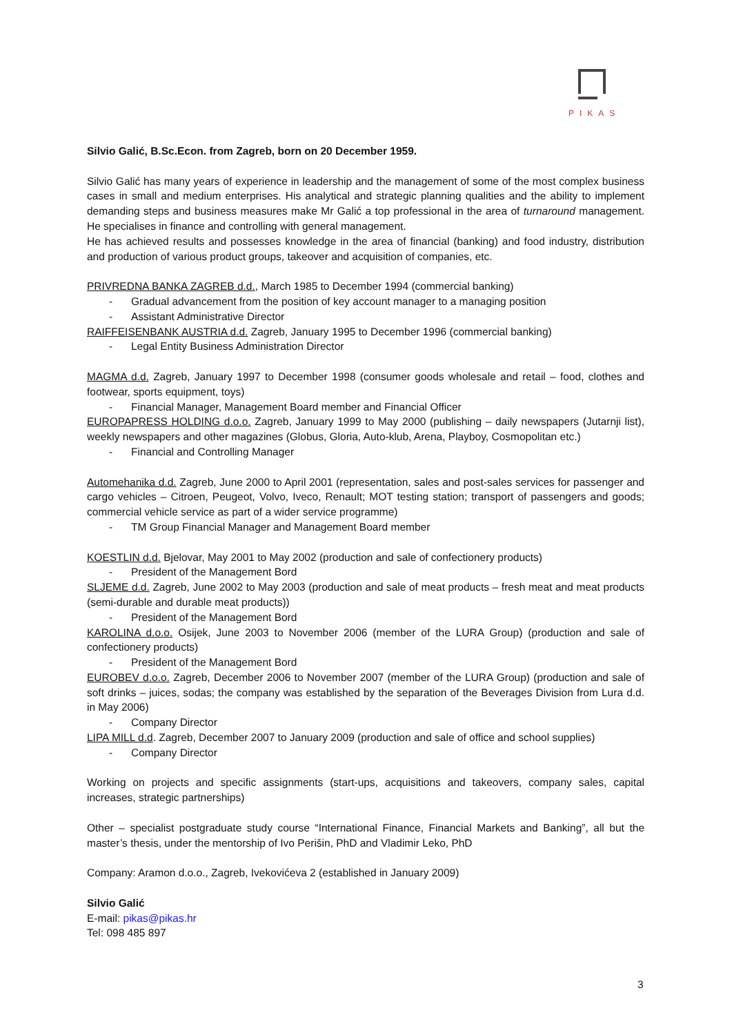PIKAS
Silvio Galić, B.Sc.Econ. from Zagreb, born on 20 December 1959.
Silvio Galić has many years of experience in leadership and the management of some of the most complex business cases in small and medium enterprises. His analytical and strategic planning qualities and the ability to implement demanding steps and business measures make Mr Galić a top professional in the area of turnaround management. He specialises in finance and controlling with general management.
He has achieved results and possesses knowledge in the area of financial (banking) and food industry, distribution and production of various product groups, takeover and acquisition of companies, etc.
PRIVREDNA BANKA ZAGREB d.d., March 1985 to December 1994 (commercial banking)
- Gradual advancement from the position of key account manager to a managing position
- Assistant Administrative Director
RAIFFEISENBANK AUSTRIA d.d. Zagreb, January 1995 to December 1996 (commercial banking)
- Legal Entity Business Administration Director
MAGMA d.d. Zagreb, January 1997 to December 1998 (consumer goods wholesale and retail – food, clothes and footwear, sports equipment, toys)
- Financial Manager, Management Board member and Financial Officer
EUROPAPRESS HOLDING d.o.o. Zagreb, January 1999 to May 2000 (publishing – daily newspapers (Jutarnji list), weekly newspapers and other magazines (Globus, Gloria, Auto-klub, Arena, Playboy, Cosmopolitan etc.)
- Financial and Controlling Manager
Automehanika d.d. Zagreb, June 2000 to April 2001 (representation, sales and post-sales services for passenger and cargo vehicles – Citroen, Peugeot, Volvo, Iveco, Renault; MOT testing station; transport of passengers and goods; commercial vehicle service as part of a wider service programme)
- TM Group Financial Manager and Management Board member
KOESTLIN d.d. Bjelovar, May 2001 to May 2002 (production and sale of confectionery products)
- President of the Management Bord
SLJEME d.d. Zagreb, June 2002 to May 2003 (production and sale of meat products – fresh meat and meat products (semi-durable and durable meat products))
- President of the Management Bord
KAROLINA d.o.o. Osijek, June 2003 to November 2006 (member of the LURA Group) (production and sale of confectionery products)
- President of the Management Bord
EUROBEV d.o.o. Zagreb, December 2006 to November 2007 (member of the LURA Group) (production and sale of soft drinks – juices, sodas; the company was established by the separation of the Beverages Division from Lura d.d. in May 2006)
- Company Director
LIPA MILL d.d. Zagreb, December 2007 to January 2009 (production and sale of office and school supplies)
- Company Director
Working on projects and specific assignments (start-ups, acquisitions and takeovers, company sales, capital increases, strategic partnerships)
Other – specialist postgraduate study course “International Finance, Financial Markets and Banking”, all but the master’s thesis, under the mentorship of Ivo Perišin, PhD and Vladimir Leko, PhD
Company: Aramon d.o.o., Zagreb, Ivekovićeva 2 (established in January 2009)
Silvio Galić
E-mail: pikas@pikas.hr
Tel: 098 485 897
3